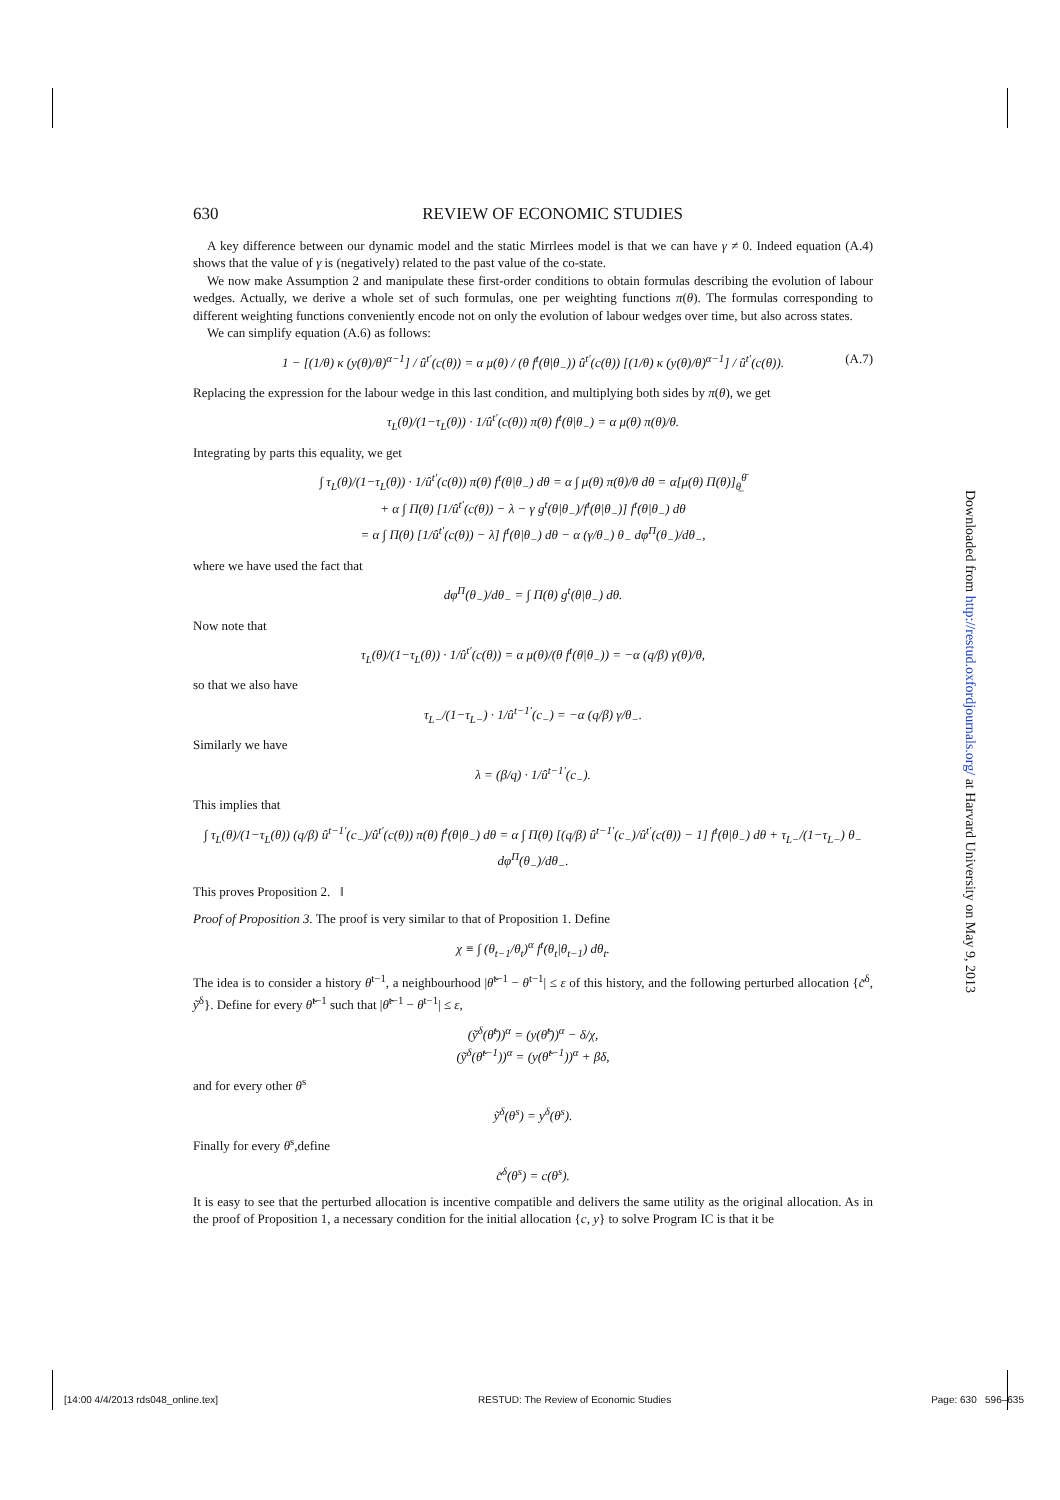630 REVIEW OF ECONOMIC STUDIES
A key difference between our dynamic model and the static Mirrlees model is that we can have γ ≠ 0. Indeed equation (A.4) shows that the value of γ is (negatively) related to the past value of the co-state.
We now make Assumption 2 and manipulate these first-order conditions to obtain formulas describing the evolution of labour wedges. Actually, we derive a whole set of such formulas, one per weighting functions π(θ). The formulas corresponding to different weighting functions conveniently encode not on only the evolution of labour wedges over time, but also across states.
We can simplify equation (A.6) as follows:
1 − [(1/θ) κ (y(θ)/θ)<sup>α−1</sup>] / û<sup>t′</sup>(c(θ)) = α μ(θ) / (θ f<sup>t</sup>(θ|θ<sub>−</sub>)) û<sup>t′</sup>(c(θ)) [(1/θ) κ (y(θ)/θ)<sup>α−1</sup>] / û<sup>t′</sup>(c(θ)). (A.7)
Replacing the expression for the labour wedge in this last condition, and multiplying both sides by π(θ), we get
τ<sub>L</sub>(θ)/(1−τ<sub>L</sub>(θ)) · 1/û<sup>t′</sup>(c(θ)) π(θ) f<sup>t</sup>(θ|θ<sub>−</sub>) = α μ(θ) π(θ)/θ.
Integrating by parts this equality, we get
∫ τ<sub>L</sub>(θ)/(1−τ<sub>L</sub>(θ)) · 1/û<sup>t′</sup>(c(θ)) π(θ) f<sup>t</sup>(θ|θ<sub>−</sub>) dθ = α ∫ μ(θ) π(θ)/θ dθ = α[μ(θ) Π(θ)]<sub>θ̲</sub><sup>θ̄</sup>
+ α ∫ Π(θ) [1/û<sup>t′</sup>(c(θ)) − λ − γ g<sup>t</sup>(θ|θ<sub>−</sub>)/f<sup>t</sup>(θ|θ<sub>−</sub>)] f<sup>t</sup>(θ|θ<sub>−</sub>) dθ
= α ∫ Π(θ) [1/û<sup>t′</sup>(c(θ)) − λ] f<sup>t</sup>(θ|θ<sub>−</sub>) dθ − α (γ/θ<sub>−</sub>) θ<sub>−</sub> dφ<sup>Π</sup>(θ<sub>−</sub>)/dθ<sub>−</sub>,
where we have used the fact that
dφ<sup>Π</sup>(θ<sub>−</sub>)/dθ<sub>−</sub> = ∫ Π(θ) g<sup>t</sup>(θ|θ<sub>−</sub>) dθ.
Now note that
τ<sub>L</sub>(θ)/(1−τ<sub>L</sub>(θ)) · 1/û<sup>t′</sup>(c(θ)) = α μ(θ)/(θ f<sup>t</sup>(θ|θ<sub>−</sub>)) = −α (q/β) γ(θ)/θ,
so that we also have
τ<sub>L−</sub>/(1−τ<sub>L−</sub>) · 1/û<sup>t−1′</sup>(c<sub>−</sub>) = −α (q/β) γ/θ<sub>−</sub>.
Similarly we have
λ = (β/q) · 1/û<sup>t−1′</sup>(c<sub>−</sub>).
This implies that
∫ τ<sub>L</sub>(θ)/(1−τ<sub>L</sub>(θ)) (q/β) û<sup>t−1′</sup>(c<sub>−</sub>)/û<sup>t′</sup>(c(θ)) π(θ) f<sup>t</sup>(θ|θ<sub>−</sub>) dθ = α ∫ Π(θ) [(q/β) û<sup>t−1′</sup>(c<sub>−</sub>)/û<sup>t′</sup>(c(θ)) − 1] f<sup>t</sup>(θ|θ<sub>−</sub>) dθ + τ<sub>L−</sub>/(1−τ<sub>L−</sub>) θ<sub>−</sub> dφ<sup>Π</sup>(θ<sub>−</sub>)/dθ<sub>−</sub>.
This proves Proposition 2. ‖
Proof of Proposition 3. The proof is very similar to that of Proposition 1. Define
χ ≡ ∫ (θ<sub>t−1</sub>/θ<sub>t</sub>)<sup>α</sup> f<sup>t</sup>(θ<sub>t</sub>|θ<sub>t−1</sub>) dθ<sub>t</sub>.
The idea is to consider a history θ<sup>t−1</sup>, a neighbourhood |θ̃<sup>t−1</sup> − θ<sup>t−1</sup>| ≤ ε of this history, and the following perturbed allocation {c̃<sup>δ</sup>, ỹ<sup>δ</sup>}. Define for every θ̃<sup>t−1</sup> such that |θ̂<sup>t−1</sup> − θ<sup>t−1</sup>| ≤ ε,
(ỹ<sup>δ</sup>(θ̃<sup>t</sup>))<sup>α</sup> = (y(θ̃<sup>t</sup>))<sup>α</sup> − δ/χ,
(ỹ<sup>δ</sup>(θ̃<sup>t−1</sup>))<sup>α</sup> = (y(θ̃<sup>t−1</sup>))<sup>α</sup> + βδ,
and for every other θ<sup>s</sup>
ỹ<sup>δ</sup>(θ<sup>s</sup>) = y<sup>δ</sup>(θ<sup>s</sup>).
Finally for every θ<sup>s</sup>,define
c̃<sup>δ</sup>(θ<sup>s</sup>) = c(θ<sup>s</sup>).
It is easy to see that the perturbed allocation is incentive compatible and delivers the same utility as the original allocation. As in the proof of Proposition 1, a necessary condition for the initial allocation {c, y} to solve Program IC is that it be
Downloaded from http://restud.oxfordjournals.org/ at Harvard University on May 9, 2013
[14:00 4/4/2013 rds048_online.tex] RESTUD: The Review of Economic Studies Page: 630 596–635